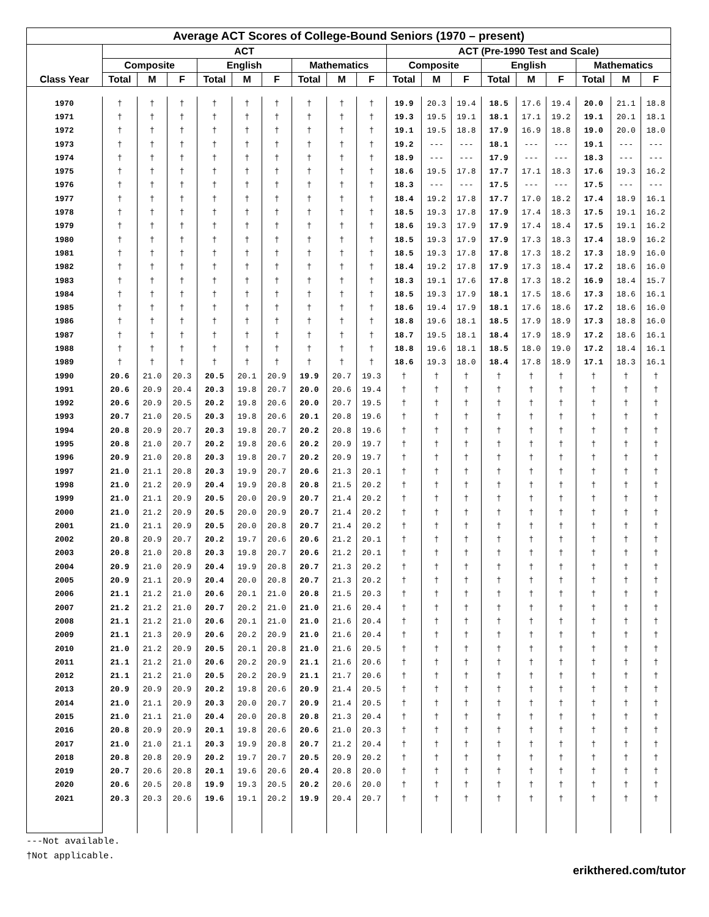| Average ACT Scores of College-Bound Seniors (1970 – present) | | | | | | | | | | | | | | | | | | |
| --- | --- | --- | --- | --- | --- | --- | --- | --- | --- | --- | --- | --- | --- | --- | --- | --- | --- | --- |
| | ACT | | | | | | | | | ACT (Pre-1990 Test and Scale) | | | | | | | | |
| | Composite | | | English | | | Mathematics | | | Composite | | | English | | | Mathematics | | |
| Class Year | Total | M | F | Total | M | F | Total | M | F | Total | M | F | Total | M | F | Total | M | F |
| 1970 | † | † | † | † | † | † | † | † | † | 19.9 | 20.3 | 19.4 | 18.5 | 17.6 | 19.4 | 20.0 | 21.1 | 18.8 |
| 1971 | † | † | † | † | † | † | † | † | † | 19.3 | 19.5 | 19.1 | 18.1 | 17.1 | 19.2 | 19.1 | 20.1 | 18.1 |
| 1972 | † | † | † | † | † | † | † | † | † | 19.1 | 19.5 | 18.8 | 17.9 | 16.9 | 18.8 | 19.0 | 20.0 | 18.0 |
| 1973 | † | † | † | † | † | † | † | † | † | 19.2 | --- | --- | 18.1 | --- | --- | 19.1 | --- | --- |
| 1974 | † | † | † | † | † | † | † | † | † | 18.9 | --- | --- | 17.9 | --- | --- | 18.3 | --- | --- |
| 1975 | † | † | † | † | † | † | † | † | † | 18.6 | 19.5 | 17.8 | 17.7 | 17.1 | 18.3 | 17.6 | 19.3 | 16.2 |
| 1976 | † | † | † | † | † | † | † | † | † | 18.3 | --- | --- | 17.5 | --- | --- | 17.5 | --- | --- |
| 1977 | † | † | † | † | † | † | † | † | † | 18.4 | 19.2 | 17.8 | 17.7 | 17.0 | 18.2 | 17.4 | 18.9 | 16.1 |
| 1978 | † | † | † | † | † | † | † | † | † | 18.5 | 19.3 | 17.8 | 17.9 | 17.4 | 18.3 | 17.5 | 19.1 | 16.2 |
| 1979 | † | † | † | † | † | † | † | † | † | 18.6 | 19.3 | 17.9 | 17.9 | 17.4 | 18.4 | 17.5 | 19.1 | 16.2 |
| 1980 | † | † | † | † | † | † | † | † | † | 18.5 | 19.3 | 17.9 | 17.9 | 17.3 | 18.3 | 17.4 | 18.9 | 16.2 |
| 1981 | † | † | † | † | † | † | † | † | † | 18.5 | 19.3 | 17.8 | 17.8 | 17.3 | 18.2 | 17.3 | 18.9 | 16.0 |
| 1982 | † | † | † | † | † | † | † | † | † | 18.4 | 19.2 | 17.8 | 17.9 | 17.3 | 18.4 | 17.2 | 18.6 | 16.0 |
| 1983 | † | † | † | † | † | † | † | † | † | 18.3 | 19.1 | 17.6 | 17.8 | 17.3 | 18.2 | 16.9 | 18.4 | 15.7 |
| 1984 | † | † | † | † | † | † | † | † | † | 18.5 | 19.3 | 17.9 | 18.1 | 17.5 | 18.6 | 17.3 | 18.6 | 16.1 |
| 1985 | † | † | † | † | † | † | † | † | † | 18.6 | 19.4 | 17.9 | 18.1 | 17.6 | 18.6 | 17.2 | 18.6 | 16.0 |
| 1986 | † | † | † | † | † | † | † | † | † | 18.8 | 19.6 | 18.1 | 18.5 | 17.9 | 18.9 | 17.3 | 18.8 | 16.0 |
| 1987 | † | † | † | † | † | † | † | † | † | 18.7 | 19.5 | 18.1 | 18.4 | 17.9 | 18.9 | 17.2 | 18.6 | 16.1 |
| 1988 | † | † | † | † | † | † | † | † | † | 18.8 | 19.6 | 18.1 | 18.5 | 18.0 | 19.0 | 17.2 | 18.4 | 16.1 |
| 1989 | † | † | † | † | † | † | † | † | † | 18.6 | 19.3 | 18.0 | 18.4 | 17.8 | 18.9 | 17.1 | 18.3 | 16.1 |
| 1990 | 20.6 | 21.0 | 20.3 | 20.5 | 20.1 | 20.9 | 19.9 | 20.7 | 19.3 | † | † | † | † | † | † | † | † | † |
| 1991 | 20.6 | 20.9 | 20.4 | 20.3 | 19.8 | 20.7 | 20.0 | 20.6 | 19.4 | † | † | † | † | † | † | † | † | † |
| 1992 | 20.6 | 20.9 | 20.5 | 20.2 | 19.8 | 20.6 | 20.0 | 20.7 | 19.5 | † | † | † | † | † | † | † | † | † |
| 1993 | 20.7 | 21.0 | 20.5 | 20.3 | 19.8 | 20.6 | 20.1 | 20.8 | 19.6 | † | † | † | † | † | † | † | † | † |
| 1994 | 20.8 | 20.9 | 20.7 | 20.3 | 19.8 | 20.7 | 20.2 | 20.8 | 19.6 | † | † | † | † | † | † | † | † | † |
| 1995 | 20.8 | 21.0 | 20.7 | 20.2 | 19.8 | 20.6 | 20.2 | 20.9 | 19.7 | † | † | † | † | † | † | † | † | † |
| 1996 | 20.9 | 21.0 | 20.8 | 20.3 | 19.8 | 20.7 | 20.2 | 20.9 | 19.7 | † | † | † | † | † | † | † | † | † |
| 1997 | 21.0 | 21.1 | 20.8 | 20.3 | 19.9 | 20.7 | 20.6 | 21.3 | 20.1 | † | † | † | † | † | † | † | † | † |
| 1998 | 21.0 | 21.2 | 20.9 | 20.4 | 19.9 | 20.8 | 20.8 | 21.5 | 20.2 | † | † | † | † | † | † | † | † | † |
| 1999 | 21.0 | 21.1 | 20.9 | 20.5 | 20.0 | 20.9 | 20.7 | 21.4 | 20.2 | † | † | † | † | † | † | † | † | † |
| 2000 | 21.0 | 21.2 | 20.9 | 20.5 | 20.0 | 20.9 | 20.7 | 21.4 | 20.2 | † | † | † | † | † | † | † | † | † |
| 2001 | 21.0 | 21.1 | 20.9 | 20.5 | 20.0 | 20.8 | 20.7 | 21.4 | 20.2 | † | † | † | † | † | † | † | † | † |
| 2002 | 20.8 | 20.9 | 20.7 | 20.2 | 19.7 | 20.6 | 20.6 | 21.2 | 20.1 | † | † | † | † | † | † | † | † | † |
| 2003 | 20.8 | 21.0 | 20.8 | 20.3 | 19.8 | 20.7 | 20.6 | 21.2 | 20.1 | † | † | † | † | † | † | † | † | † |
| 2004 | 20.9 | 21.0 | 20.9 | 20.4 | 19.9 | 20.8 | 20.7 | 21.3 | 20.2 | † | † | † | † | † | † | † | † | † |
| 2005 | 20.9 | 21.1 | 20.9 | 20.4 | 20.0 | 20.8 | 20.7 | 21.3 | 20.2 | † | † | † | † | † | † | † | † | † |
| 2006 | 21.1 | 21.2 | 21.0 | 20.6 | 20.1 | 21.0 | 20.8 | 21.5 | 20.3 | † | † | † | † | † | † | † | † | † |
| 2007 | 21.2 | 21.2 | 21.0 | 20.7 | 20.2 | 21.0 | 21.0 | 21.6 | 20.4 | † | † | † | † | † | † | † | † | † |
| 2008 | 21.1 | 21.2 | 21.0 | 20.6 | 20.1 | 21.0 | 21.0 | 21.6 | 20.4 | † | † | † | † | † | † | † | † | † |
| 2009 | 21.1 | 21.3 | 20.9 | 20.6 | 20.2 | 20.9 | 21.0 | 21.6 | 20.4 | † | † | † | † | † | † | † | † | † |
| 2010 | 21.0 | 21.2 | 20.9 | 20.5 | 20.1 | 20.8 | 21.0 | 21.6 | 20.5 | † | † | † | † | † | † | † | † | † |
| 2011 | 21.1 | 21.2 | 21.0 | 20.6 | 20.2 | 20.9 | 21.1 | 21.6 | 20.6 | † | † | † | † | † | † | † | † | † |
| 2012 | 21.1 | 21.2 | 21.0 | 20.5 | 20.2 | 20.9 | 21.1 | 21.7 | 20.6 | † | † | † | † | † | † | † | † | † |
| 2013 | 20.9 | 20.9 | 20.9 | 20.2 | 19.8 | 20.6 | 20.9 | 21.4 | 20.5 | † | † | † | † | † | † | † | † | † |
| 2014 | 21.0 | 21.1 | 20.9 | 20.3 | 20.0 | 20.7 | 20.9 | 21.4 | 20.5 | † | † | † | † | † | † | † | † | † |
| 2015 | 21.0 | 21.1 | 21.0 | 20.4 | 20.0 | 20.8 | 20.8 | 21.3 | 20.4 | † | † | † | † | † | † | † | † | † |
| 2016 | 20.8 | 20.9 | 20.9 | 20.1 | 19.8 | 20.6 | 20.6 | 21.0 | 20.3 | † | † | † | † | † | † | † | † | † |
| 2017 | 21.0 | 21.0 | 21.1 | 20.3 | 19.9 | 20.8 | 20.7 | 21.2 | 20.4 | † | † | † | † | † | † | † | † | † |
| 2018 | 20.8 | 20.8 | 20.9 | 20.2 | 19.7 | 20.7 | 20.5 | 20.9 | 20.2 | † | † | † | † | † | † | † | † | † |
| 2019 | 20.7 | 20.6 | 20.8 | 20.1 | 19.6 | 20.6 | 20.4 | 20.8 | 20.0 | † | † | † | † | † | † | † | † | † |
| 2020 | 20.6 | 20.5 | 20.8 | 19.9 | 19.3 | 20.5 | 20.2 | 20.6 | 20.0 | † | † | † | † | † | † | † | † | † |
| 2021 | 20.3 | 20.3 | 20.6 | 19.6 | 19.1 | 20.2 | 19.9 | 20.4 | 20.7 | † | † | † | † | † | † | † | † | † |
---Not available.
†Not applicable.
erikthered.com/tutor